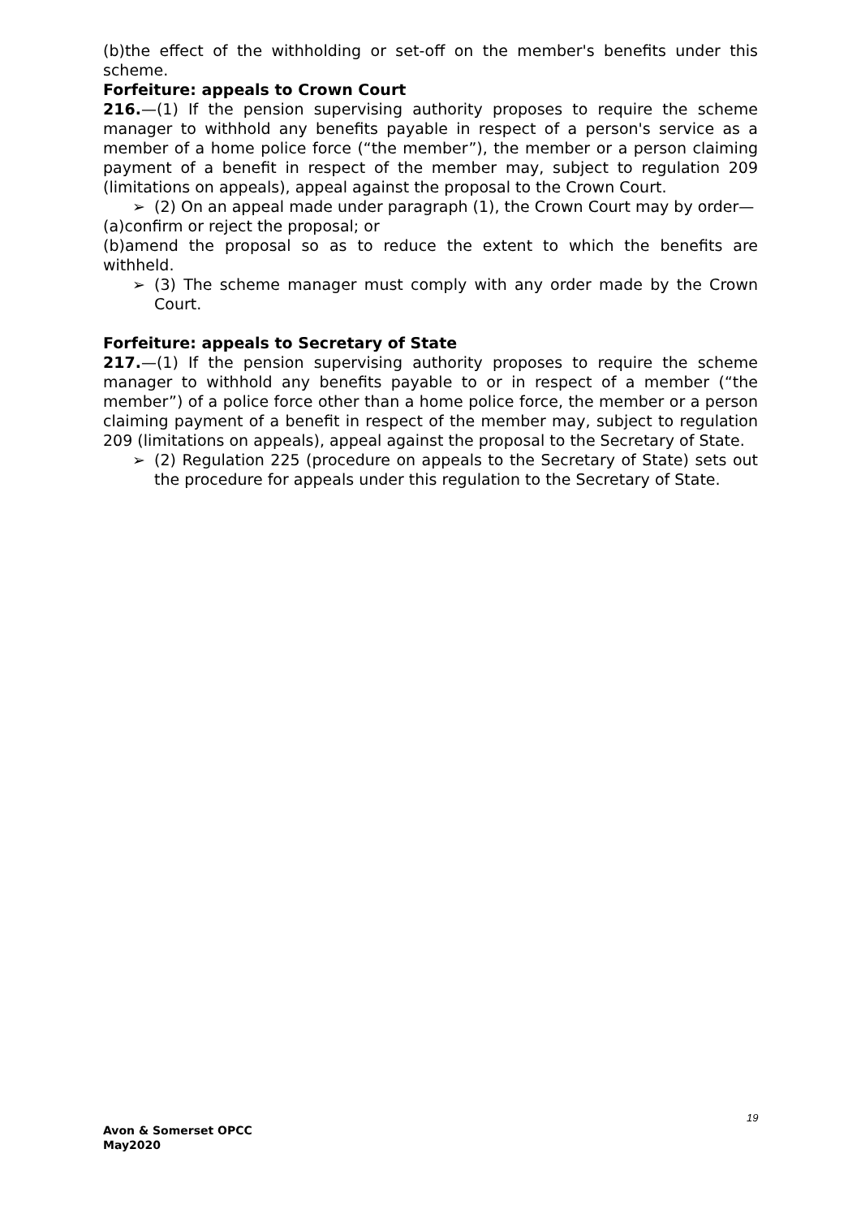(b)the effect of the withholding or set-off on the member's benefits under this scheme.
Forfeiture: appeals to Crown Court
216.—(1) If the pension supervising authority proposes to require the scheme manager to withhold any benefits payable in respect of a person's service as a member of a home police force (“the member”), the member or a person claiming payment of a benefit in respect of the member may, subject to regulation 209 (limitations on appeals), appeal against the proposal to the Crown Court.
➢ (2) On an appeal made under paragraph (1), the Crown Court may by order—
(a)confirm or reject the proposal; or
(b)amend the proposal so as to reduce the extent to which the benefits are withheld.
➢ (3) The scheme manager must comply with any order made by the Crown Court.
Forfeiture: appeals to Secretary of State
217.—(1) If the pension supervising authority proposes to require the scheme manager to withhold any benefits payable to or in respect of a member (“the member”) of a police force other than a home police force, the member or a person claiming payment of a benefit in respect of the member may, subject to regulation 209 (limitations on appeals), appeal against the proposal to the Secretary of State.
➢ (2) Regulation 225 (procedure on appeals to the Secretary of State) sets out the procedure for appeals under this regulation to the Secretary of State.
19
Avon & Somerset OPCC
May2020